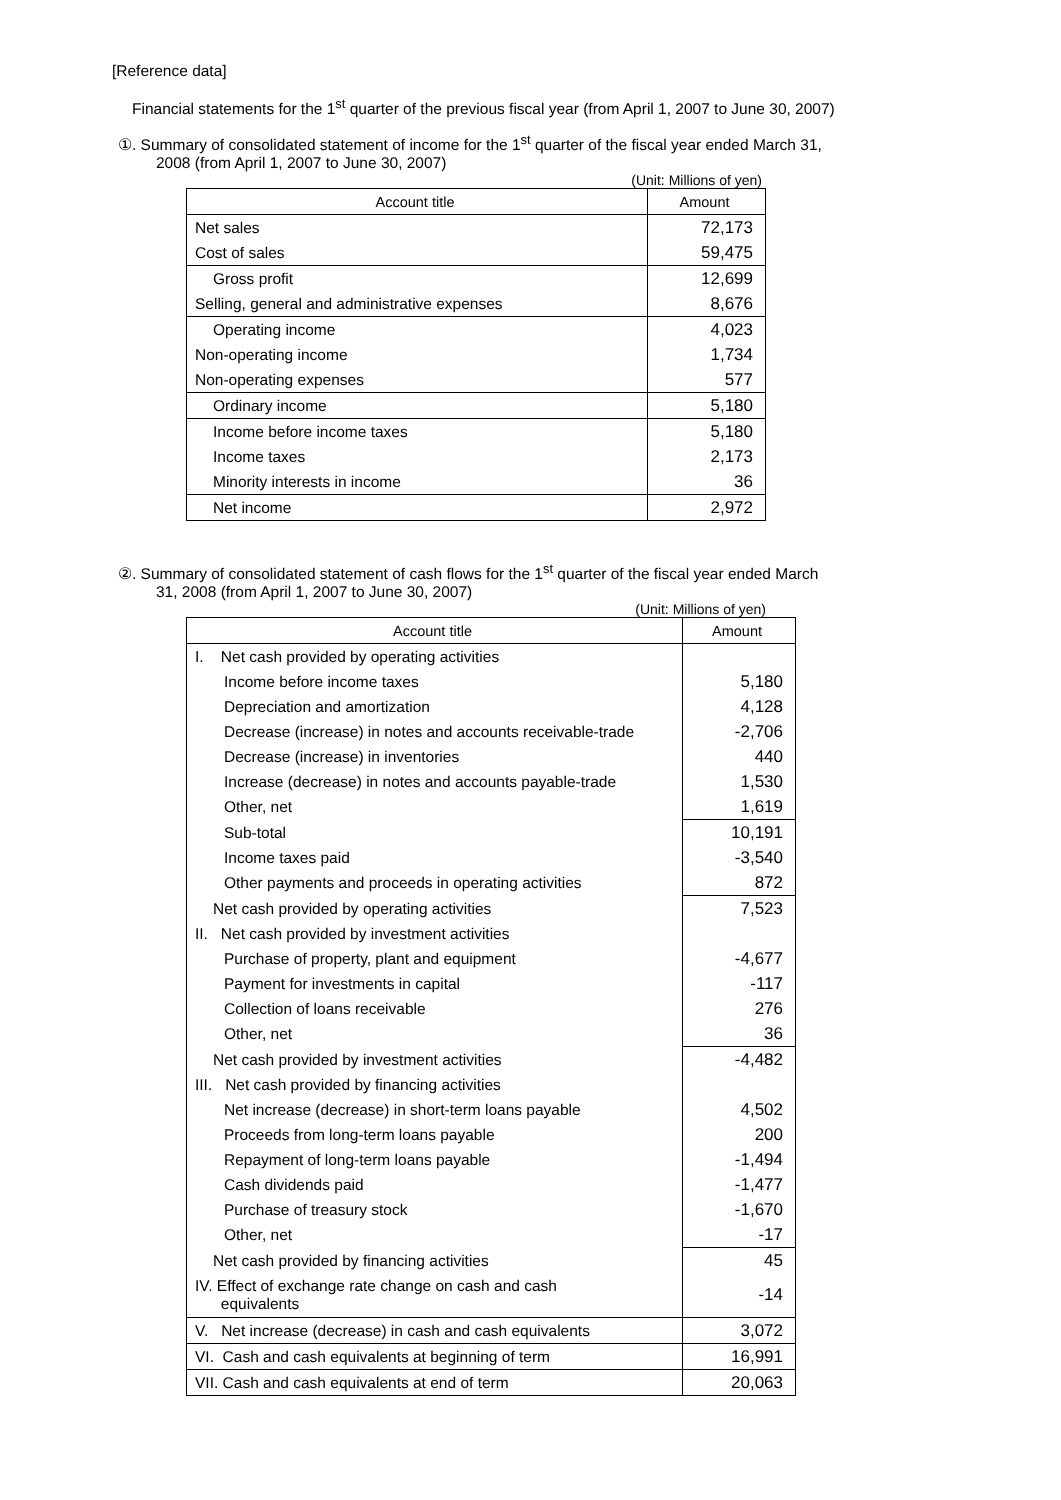[Reference data]
Financial statements for the 1<sup>st</sup> quarter of the previous fiscal year (from April 1, 2007 to June 30, 2007)
①. Summary of consolidated statement of income for the 1<sup>st</sup> quarter of the fiscal year ended March 31,
2008 (from April 1, 2007 to June 30, 2007)
(Unit: Millions of yen)
| Account title | Amount |
| --- | --- |
| Net sales | 72,173 |
| Cost of sales | 59,475 |
| Gross profit | 12,699 |
| Selling, general and administrative expenses | 8,676 |
| Operating income | 4,023 |
| Non-operating income | 1,734 |
| Non-operating expenses | 577 |
| Ordinary income | 5,180 |
| Income before income taxes | 5,180 |
| Income taxes | 2,173 |
| Minority interests in income | 36 |
| Net income | 2,972 |
②. Summary of consolidated statement of cash flows for the 1<sup>st</sup> quarter of the fiscal year ended March
31, 2008 (from April 1, 2007 to June 30, 2007)
(Unit: Millions of yen)
| Account title | Amount |
| --- | --- |
| I. Net cash provided by operating activities | |
| Income before income taxes | 5,180 |
| Depreciation and amortization | 4,128 |
| Decrease (increase) in notes and accounts receivable-trade | -2,706 |
| Decrease (increase) in inventories | 440 |
| Increase (decrease) in notes and accounts payable-trade | 1,530 |
| Other, net | 1,619 |
| Sub-total | 10,191 |
| Income taxes paid | -3,540 |
| Other payments and proceeds in operating activities | 872 |
| Net cash provided by operating activities | 7,523 |
| II. Net cash provided by investment activities | |
| Purchase of property, plant and equipment | -4,677 |
| Payment for investments in capital | -117 |
| Collection of loans receivable | 276 |
| Other, net | 36 |
| Net cash provided by investment activities | -4,482 |
| III. Net cash provided by financing activities | |
| Net increase (decrease) in short-term loans payable | 4,502 |
| Proceeds from long-term loans payable | 200 |
| Repayment of long-term loans payable | -1,494 |
| Cash dividends paid | -1,477 |
| Purchase of treasury stock | -1,670 |
| Other, net | -17 |
| Net cash provided by financing activities | 45 |
| IV. Effect of exchange rate change on cash and cash equivalents | -14 |
| V. Net increase (decrease) in cash and cash equivalents | 3,072 |
| VI. Cash and cash equivalents at beginning of term | 16,991 |
| VII. Cash and cash equivalents at end of term | 20,063 |